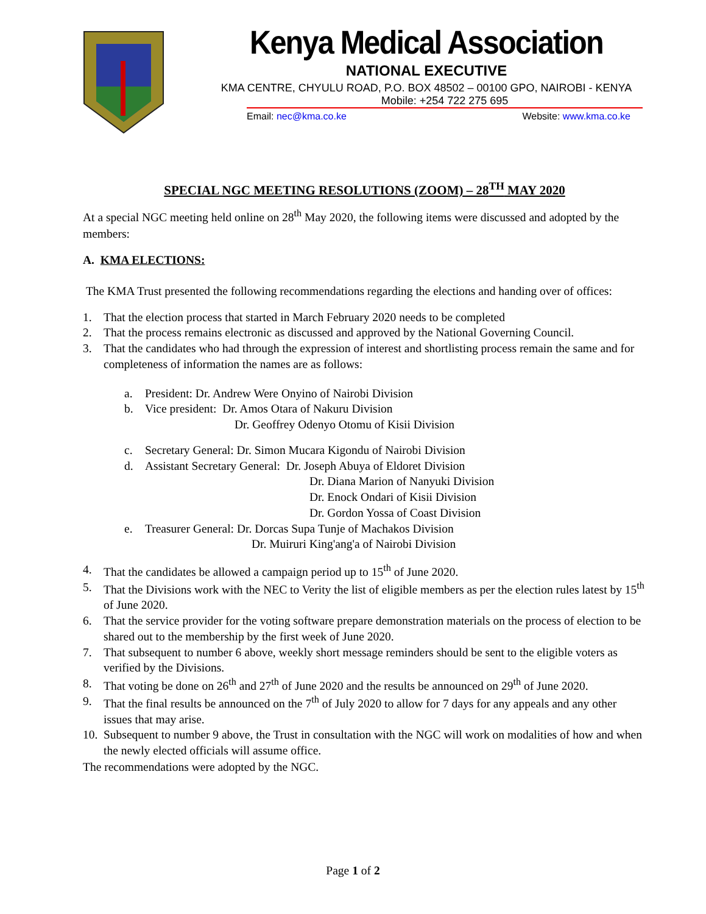Kenya Medical Association
NATIONAL EXECUTIVE
KMA CENTRE, CHYULU ROAD, P.O. BOX 48502 – 00100 GPO, NAIROBI - KENYA
Mobile: +254 722 275 695
Email: nec@kma.co.ke Website: www.kma.co.ke
SPECIAL NGC MEETING RESOLUTIONS (ZOOM) – 28<sup>TH</sup> MAY 2020
At a special NGC meeting held online on 28<sup>th</sup> May 2020, the following items were discussed and adopted by the members:
A. KMA ELECTIONS:
The KMA Trust presented the following recommendations regarding the elections and handing over of offices:
1. That the election process that started in March February 2020 needs to be completed
2. That the process remains electronic as discussed and approved by the National Governing Council.
3. That the candidates who had through the expression of interest and shortlisting process remain the same and for completeness of information the names are as follows:
a. President: Dr. Andrew Were Onyino of Nairobi Division
b. Vice president: Dr. Amos Otara of Nakuru Division
Dr. Geoffrey Odenyo Otomu of Kisii Division
c. Secretary General: Dr. Simon Mucara Kigondu of Nairobi Division
d. Assistant Secretary General: Dr. Joseph Abuya of Eldoret Division
Dr. Diana Marion of Nanyuki Division
Dr. Enock Ondari of Kisii Division
Dr. Gordon Yossa of Coast Division
e. Treasurer General: Dr. Dorcas Supa Tunje of Machakos Division
Dr. Muiruri King'ang'a of Nairobi Division
4. That the candidates be allowed a campaign period up to 15<sup>th</sup> of June 2020.
5. That the Divisions work with the NEC to Verity the list of eligible members as per the election rules latest by 15<sup>th</sup> of June 2020.
6. That the service provider for the voting software prepare demonstration materials on the process of election to be shared out to the membership by the first week of June 2020.
7. That subsequent to number 6 above, weekly short message reminders should be sent to the eligible voters as verified by the Divisions.
8. That voting be done on 26<sup>th</sup> and 27<sup>th</sup> of June 2020 and the results be announced on 29<sup>th</sup> of June 2020.
9. That the final results be announced on the 7<sup>th</sup> of July 2020 to allow for 7 days for any appeals and any other issues that may arise.
10. Subsequent to number 9 above, the Trust in consultation with the NGC will work on modalities of how and when the newly elected officials will assume office.
The recommendations were adopted by the NGC.
Page 1 of 2